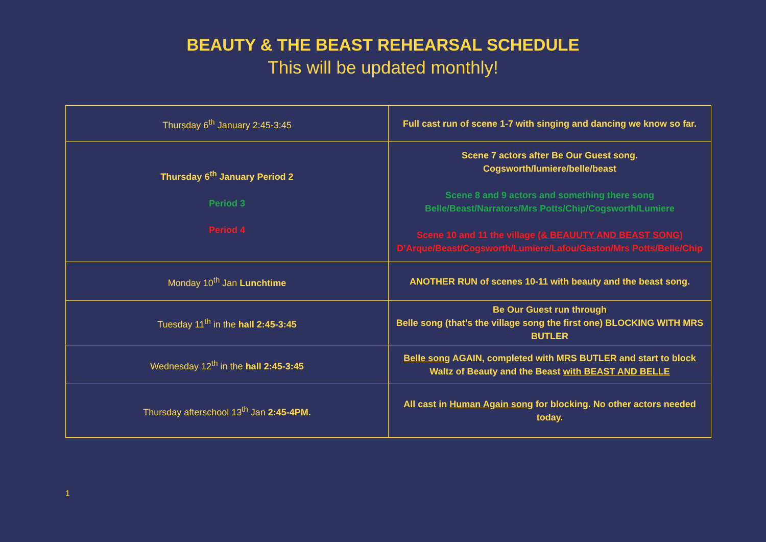BEAUTY & THE BEAST REHEARSAL SCHEDULE
This will be updated monthly!
| Thursday 6<sup>th</sup> January 2:45-3:45 | Full cast run of scene 1-7 with singing and dancing we know so far. |
| Thursday 6<sup>th</sup> January Period 2 Period 3 Period 4 | Scene 7 actors after Be Our Guest song. Cogsworth/lumiere/belle/beast Scene 8 and 9 actors and something there song Belle/Beast/Narrators/Mrs Potts/Chip/Cogsworth/Lumiere Scene 10 and 11 the village (& BEAUUTY AND BEAST SONG) D’Arque/Beast/Cogsworth/Lumiere/Lafou/Gaston/Mrs Potts/Belle/Chip |
| Monday 10<sup>th</sup> Jan Lunchtime | ANOTHER RUN of scenes 10-11 with beauty and the beast song. |
| Tuesday 11<sup>th</sup> in the hall 2:45-3:45 | Be Our Guest run through Belle song (that’s the village song the first one) BLOCKING WITH MRS BUTLER |
| Wednesday 12<sup>th</sup> in the hall 2:45-3:45 | Belle song AGAIN, completed with MRS BUTLER and start to block Waltz of Beauty and the Beast with BEAST AND BELLE |
| Thursday afterschool 13<sup>th</sup> Jan 2:45-4PM. | All cast in Human Again song for blocking. No other actors needed today. |
1